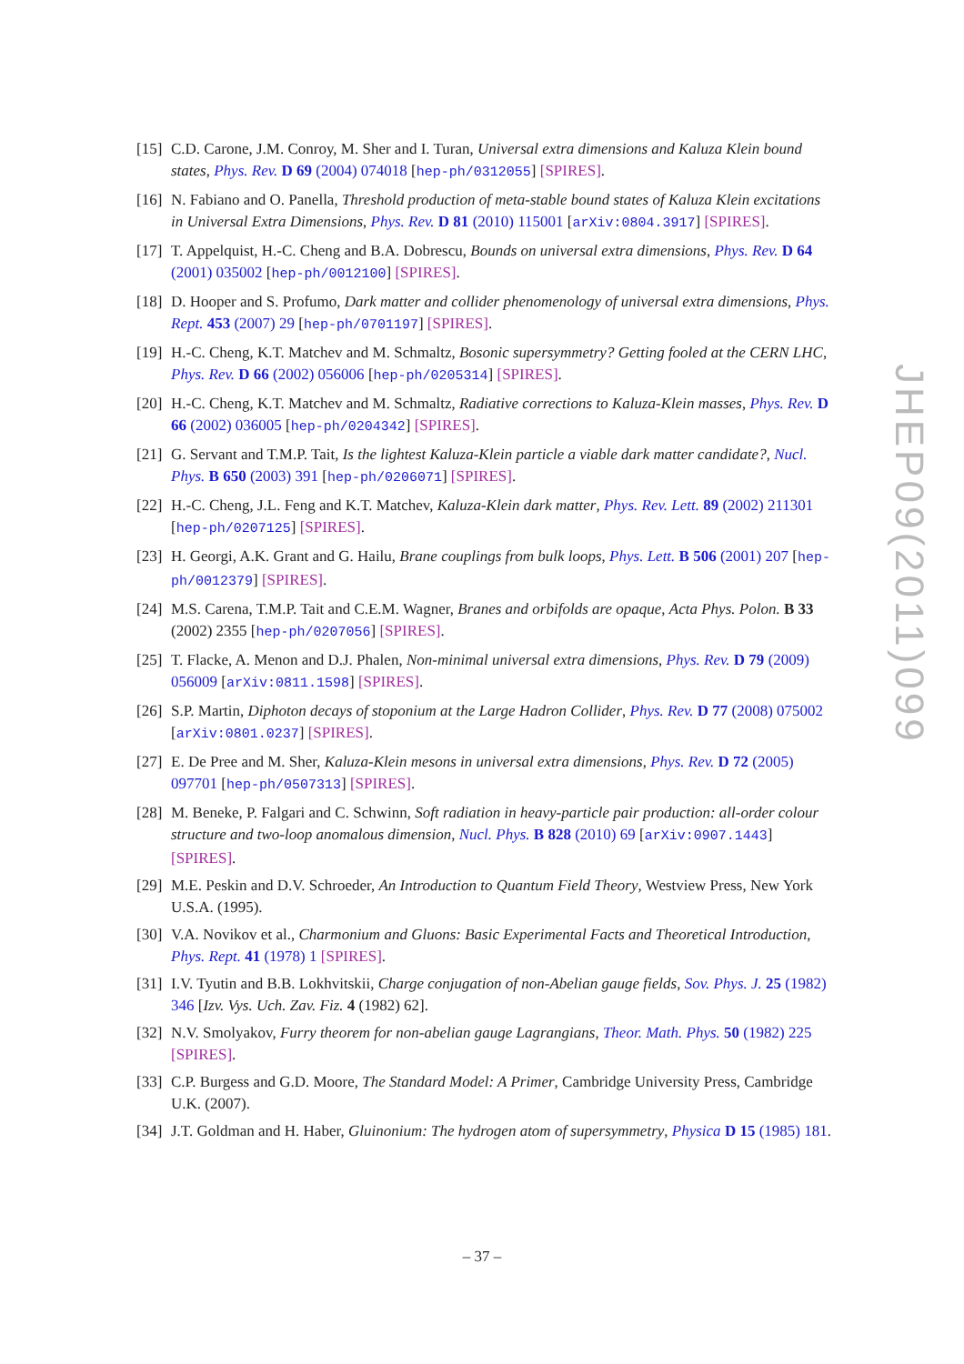[15] C.D. Carone, J.M. Conroy, M. Sher and I. Turan, Universal extra dimensions and Kaluza Klein bound states, Phys. Rev. D 69 (2004) 074018 [hep-ph/0312055] [SPIRES].
[16] N. Fabiano and O. Panella, Threshold production of meta-stable bound states of Kaluza Klein excitations in Universal Extra Dimensions, Phys. Rev. D 81 (2010) 115001 [arXiv:0804.3917] [SPIRES].
[17] T. Appelquist, H.-C. Cheng and B.A. Dobrescu, Bounds on universal extra dimensions, Phys. Rev. D 64 (2001) 035002 [hep-ph/0012100] [SPIRES].
[18] D. Hooper and S. Profumo, Dark matter and collider phenomenology of universal extra dimensions, Phys. Rept. 453 (2007) 29 [hep-ph/0701197] [SPIRES].
[19] H.-C. Cheng, K.T. Matchev and M. Schmaltz, Bosonic supersymmetry? Getting fooled at the CERN LHC, Phys. Rev. D 66 (2002) 056006 [hep-ph/0205314] [SPIRES].
[20] H.-C. Cheng, K.T. Matchev and M. Schmaltz, Radiative corrections to Kaluza-Klein masses, Phys. Rev. D 66 (2002) 036005 [hep-ph/0204342] [SPIRES].
[21] G. Servant and T.M.P. Tait, Is the lightest Kaluza-Klein particle a viable dark matter candidate?, Nucl. Phys. B 650 (2003) 391 [hep-ph/0206071] [SPIRES].
[22] H.-C. Cheng, J.L. Feng and K.T. Matchev, Kaluza-Klein dark matter, Phys. Rev. Lett. 89 (2002) 211301 [hep-ph/0207125] [SPIRES].
[23] H. Georgi, A.K. Grant and G. Hailu, Brane couplings from bulk loops, Phys. Lett. B 506 (2001) 207 [hep-ph/0012379] [SPIRES].
[24] M.S. Carena, T.M.P. Tait and C.E.M. Wagner, Branes and orbifolds are opaque, Acta Phys. Polon. B 33 (2002) 2355 [hep-ph/0207056] [SPIRES].
[25] T. Flacke, A. Menon and D.J. Phalen, Non-minimal universal extra dimensions, Phys. Rev. D 79 (2009) 056009 [arXiv:0811.1598] [SPIRES].
[26] S.P. Martin, Diphoton decays of stoponium at the Large Hadron Collider, Phys. Rev. D 77 (2008) 075002 [arXiv:0801.0237] [SPIRES].
[27] E. De Pree and M. Sher, Kaluza-Klein mesons in universal extra dimensions, Phys. Rev. D 72 (2005) 097701 [hep-ph/0507313] [SPIRES].
[28] M. Beneke, P. Falgari and C. Schwinn, Soft radiation in heavy-particle pair production: all-order colour structure and two-loop anomalous dimension, Nucl. Phys. B 828 (2010) 69 [arXiv:0907.1443] [SPIRES].
[29] M.E. Peskin and D.V. Schroeder, An Introduction to Quantum Field Theory, Westview Press, New York U.S.A. (1995).
[30] V.A. Novikov et al., Charmonium and Gluons: Basic Experimental Facts and Theoretical Introduction, Phys. Rept. 41 (1978) 1 [SPIRES].
[31] I.V. Tyutin and B.B. Lokhvitskii, Charge conjugation of non-Abelian gauge fields, Sov. Phys. J. 25 (1982) 346 [Izv. Vys. Uch. Zav. Fiz. 4 (1982) 62].
[32] N.V. Smolyakov, Furry theorem for non-abelian gauge Lagrangians, Theor. Math. Phys. 50 (1982) 225 [SPIRES].
[33] C.P. Burgess and G.D. Moore, The Standard Model: A Primer, Cambridge University Press, Cambridge U.K. (2007).
[34] J.T. Goldman and H. Haber, Gluinonium: The hydrogen atom of supersymmetry, Physica D 15 (1985) 181.
JHEP09(2011)099
– 37 –